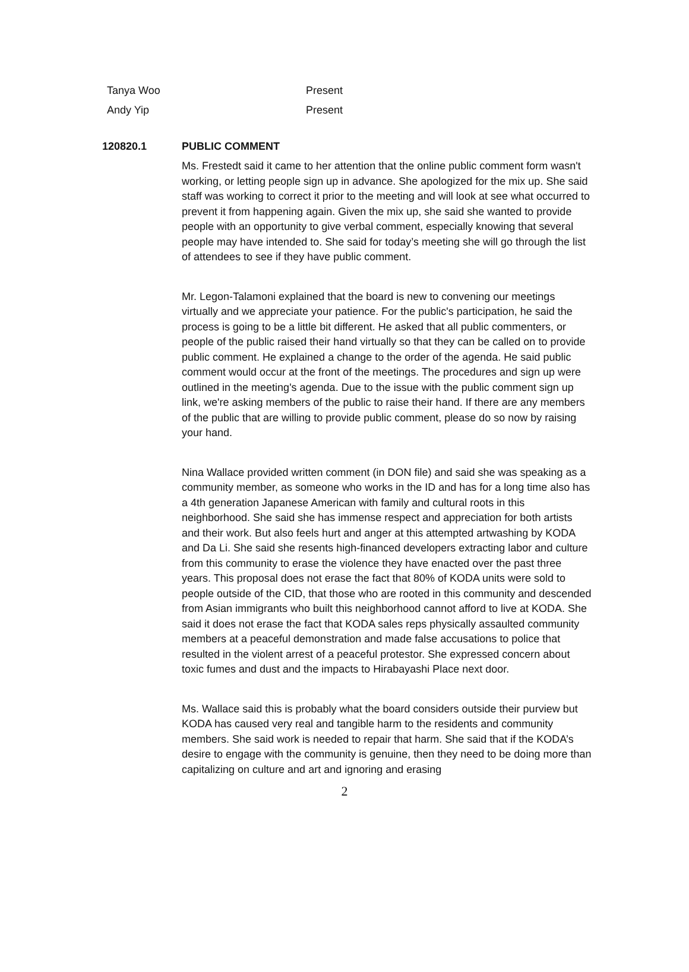| Tanya Woo | Present |
| Andy Yip | Present |
120820.1 PUBLIC COMMENT
Ms. Frestedt said it came to her attention that the online public comment form wasn't working, or letting people sign up in advance. She apologized for the mix up. She said staff was working to correct it prior to the meeting and will look at see what occurred to prevent it from happening again. Given the mix up, she said she wanted to provide people with an opportunity to give verbal comment, especially knowing that several people may have intended to. She said for today’s meeting she will go through the list of attendees to see if they have public comment.
Mr. Legon-Talamoni explained that the board is new to convening our meetings virtually and we appreciate your patience. For the public's participation, he said the process is going to be a little bit different. He asked that all public commenters, or people of the public raised their hand virtually so that they can be called on to provide public comment. He explained a change to the order of the agenda. He said public comment would occur at the front of the meetings. The procedures and sign up were outlined in the meeting's agenda. Due to the issue with the public comment sign up link, we're asking members of the public to raise their hand. If there are any members of the public that are willing to provide public comment, please do so now by raising your hand.
Nina Wallace provided written comment (in DON file) and said she was speaking as a community member, as someone who works in the ID and has for a long time also has a 4th generation Japanese American with family and cultural roots in this neighborhood. She said she has immense respect and appreciation for both artists and their work. But also feels hurt and anger at this attempted artwashing by KODA and Da Li. She said she resents high-financed developers extracting labor and culture from this community to erase the violence they have enacted over the past three years. This proposal does not erase the fact that 80% of KODA units were sold to people outside of the CID, that those who are rooted in this community and descended from Asian immigrants who built this neighborhood cannot afford to live at KODA. She said it does not erase the fact that KODA sales reps physically assaulted community members at a peaceful demonstration and made false accusations to police that resulted in the violent arrest of a peaceful protestor. She expressed concern about toxic fumes and dust and the impacts to Hirabayashi Place next door.
Ms. Wallace said this is probably what the board considers outside their purview but KODA has caused very real and tangible harm to the residents and community members. She said work is needed to repair that harm. She said that if the KODA’s desire to engage with the community is genuine, then they need to be doing more than capitalizing on culture and art and ignoring and erasing
2